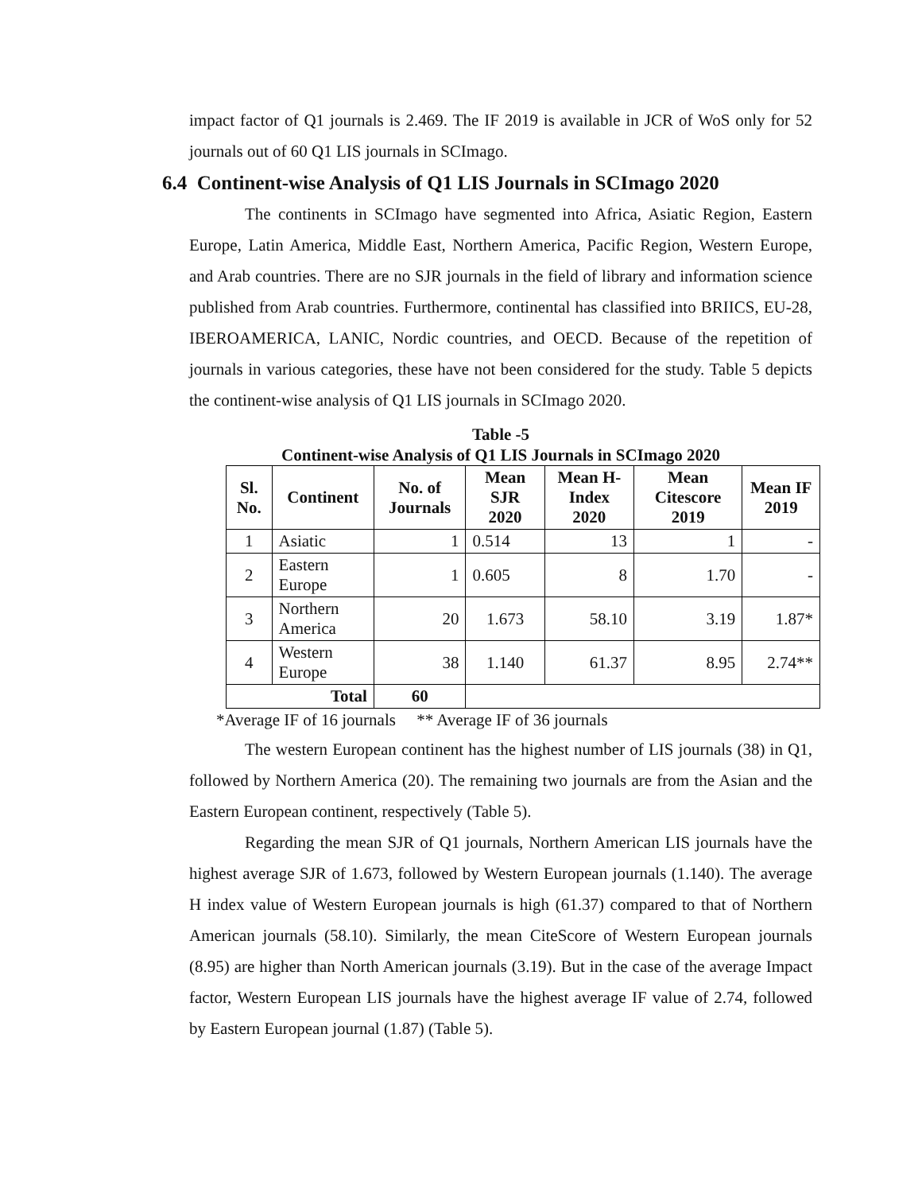impact factor of Q1 journals is 2.469. The IF 2019 is available in JCR of WoS only for 52 journals out of 60 Q1 LIS journals in SCImago.
6.4 Continent-wise Analysis of Q1 LIS Journals in SCImago 2020
The continents in SCImago have segmented into Africa, Asiatic Region, Eastern Europe, Latin America, Middle East, Northern America, Pacific Region, Western Europe, and Arab countries. There are no SJR journals in the field of library and information science published from Arab countries. Furthermore, continental has classified into BRIICS, EU-28, IBEROAMERICA, LANIC, Nordic countries, and OECD. Because of the repetition of journals in various categories, these have not been considered for the study. Table 5 depicts the continent-wise analysis of Q1 LIS journals in SCImago 2020.
Table -5
Continent-wise Analysis of Q1 LIS Journals in SCImago 2020
| Sl. No. | Continent | No. of Journals | Mean SJR 2020 | Mean H-Index 2020 | Mean Citescore 2019 | Mean IF 2019 |
| --- | --- | --- | --- | --- | --- | --- |
| 1 | Asiatic | 1 | 0.514 | 13 | 1 | - |
| 2 | Eastern Europe | 1 | 0.605 | 8 | 1.70 | - |
| 3 | Northern America | 20 | 1.673 | 58.10 | 3.19 | 1.87* |
| 4 | Western Europe | 38 | 1.140 | 61.37 | 8.95 | 2.74** |
| Total | | 60 | | | | |
*Average IF of 16 journals ** Average IF of 36 journals
The western European continent has the highest number of LIS journals (38) in Q1, followed by Northern America (20). The remaining two journals are from the Asian and the Eastern European continent, respectively (Table 5).
Regarding the mean SJR of Q1 journals, Northern American LIS journals have the highest average SJR of 1.673, followed by Western European journals (1.140). The average H index value of Western European journals is high (61.37) compared to that of Northern American journals (58.10). Similarly, the mean CiteScore of Western European journals (8.95) are higher than North American journals (3.19). But in the case of the average Impact factor, Western European LIS journals have the highest average IF value of 2.74, followed by Eastern European journal (1.87) (Table 5).